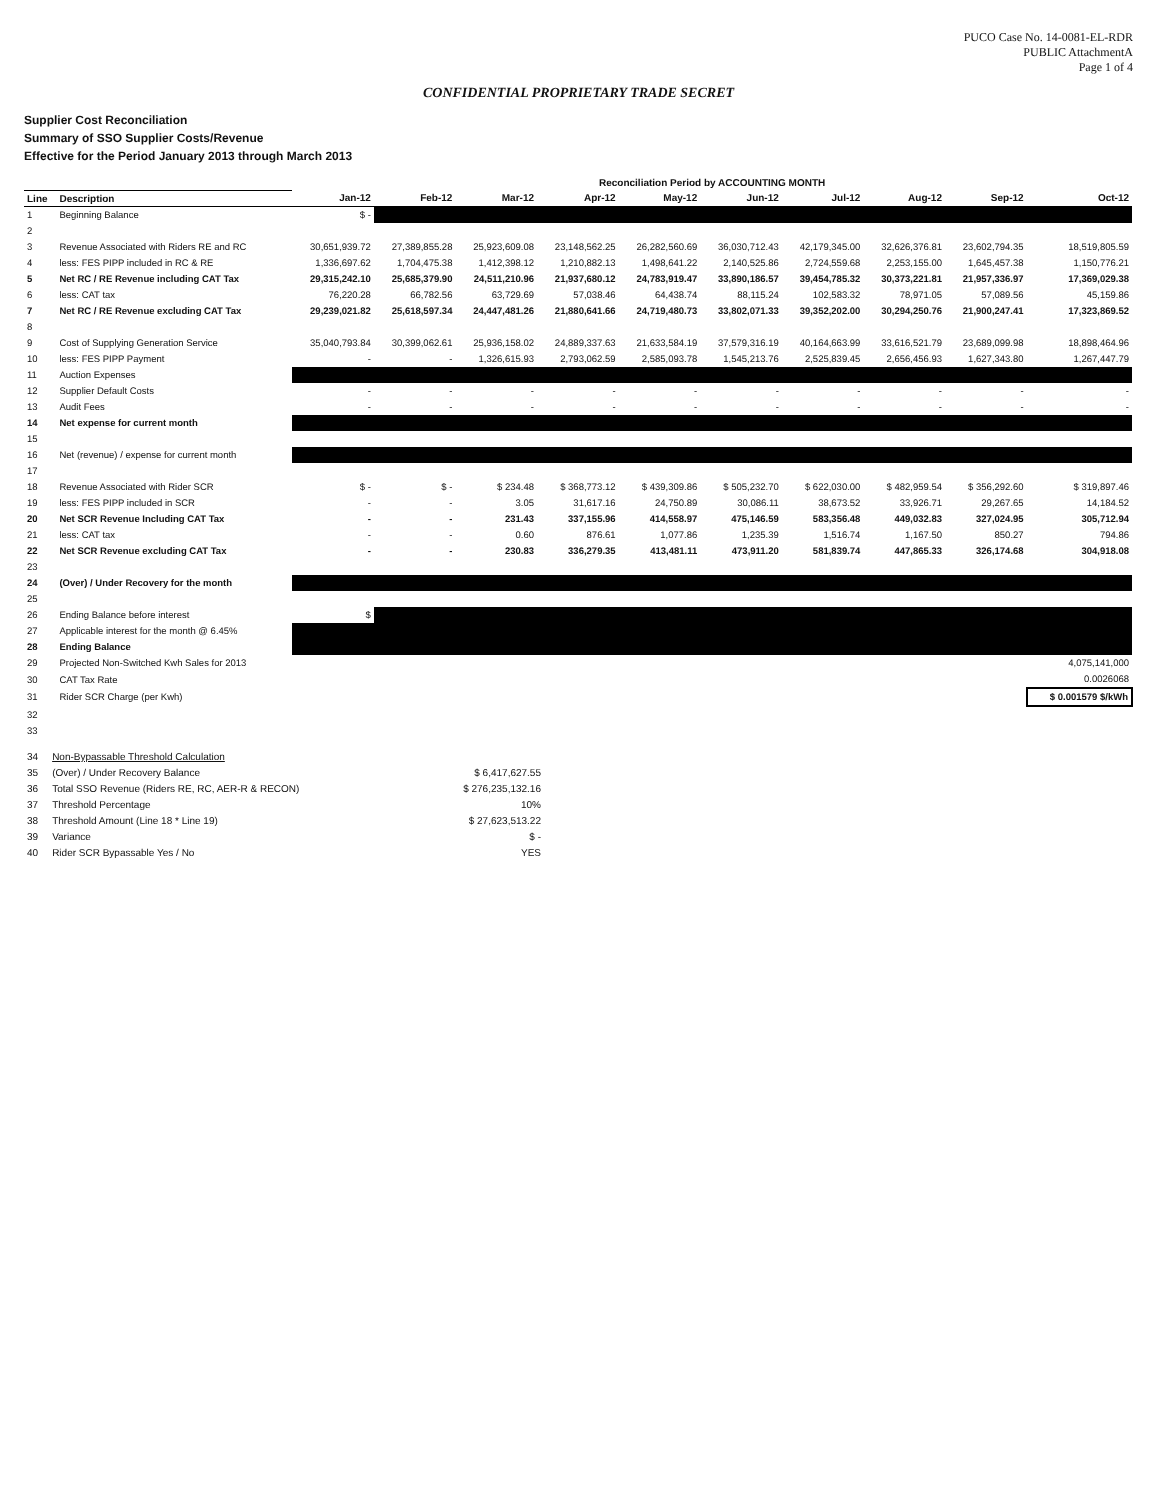PUCO Case No. 14-0081-EL-RDR
PUBLIC AttachmentA
Page 1 of 4
CONFIDENTIAL PROPRIETARY TRADE SECRET
Supplier Cost Reconciliation
Summary of SSO Supplier Costs/Revenue
Effective for the Period January 2013 through March 2013
| | | Reconciliation Period by ACCOUNTING MONTH | | | | | | | | | |
| --- | --- | --- | --- | --- | --- | --- | --- | --- | --- | --- | --- |
| Line | Description | Jan-12 | Feb-12 | Mar-12 | Apr-12 | May-12 | Jun-12 | Jul-12 | Aug-12 | Sep-12 | Oct-12 |
| 1 | Beginning Balance | $ - | | | | | | | | | |
| 2 | | | | | | | | | | | |
| 3 | Revenue Associated with Riders RE and RC | 30,651,939.72 | 27,389,855.28 | 25,923,609.08 | 23,148,562.25 | 26,282,560.69 | 36,030,712.43 | 42,179,345.00 | 32,626,376.81 | 23,602,794.35 | 18,519,805.59 |
| 4 | less: FES PIPP included in RC & RE | 1,336,697.62 | 1,704,475.38 | 1,412,398.12 | 1,210,882.13 | 1,498,641.22 | 2,140,525.86 | 2,724,559.68 | 2,253,155.00 | 1,645,457.38 | 1,150,776.21 |
| 5 | Net RC / RE Revenue including CAT Tax | 29,315,242.10 | 25,685,379.90 | 24,511,210.96 | 21,937,680.12 | 24,783,919.47 | 33,890,186.57 | 39,454,785.32 | 30,373,221.81 | 21,957,336.97 | 17,369,029.38 |
| 6 | less: CAT tax | 76,220.28 | 66,782.56 | 63,729.69 | 57,038.46 | 64,438.74 | 88,115.24 | 102,583.32 | 78,971.05 | 57,089.56 | 45,159.86 |
| 7 | Net RC / RE Revenue excluding CAT Tax | 29,239,021.82 | 25,618,597.34 | 24,447,481.26 | 21,880,641.66 | 24,719,480.73 | 33,802,071.33 | 39,352,202.00 | 30,294,250.76 | 21,900,247.41 | 17,323,869.52 |
| 8 | | | | | | | | | | | |
| 9 | Cost of Supplying Generation Service | 35,040,793.84 | 30,399,062.61 | 25,936,158.02 | 24,889,337.63 | 21,633,584.19 | 37,579,316.19 | 40,164,663.99 | 33,616,521.79 | 23,689,099.98 | 18,898,464.96 |
| 10 | less: FES PIPP Payment | - | - | 1,326,615.93 | 2,793,062.59 | 2,585,093.78 | 1,545,213.76 | 2,525,839.45 | 2,656,456.93 | 1,627,343.80 | 1,267,447.79 |
| 11 | Auction Expenses | | | | | | | | | | |
| 12 | Supplier Default Costs | - | - | - | - | - | - | - | - | - | - |
| 13 | Audit Fees | - | - | - | - | - | - | - | - | - | - |
| 14 | Net expense for current month | | | | | | | | | | |
| 15 | | | | | | | | | | | |
| 16 | Net (revenue) / expense for current month | | | | | | | | | | |
| 17 | | | | | | | | | | | |
| 18 | Revenue Associated with Rider SCR | $ - | $ - | $ 234.48 | $ 368,773.12 | $ 439,309.86 | $ 505,232.70 | $ 622,030.00 | $ 482,959.54 | $ 356,292.60 | $ 319,897.46 |
| 19 | less: FES PIPP included in SCR | - | - | 3.05 | 31,617.16 | 24,750.89 | 30,086.11 | 38,673.52 | 33,926.71 | 29,267.65 | 14,184.52 |
| 20 | Net SCR Revenue Including CAT Tax | - | - | 231.43 | 337,155.96 | 414,558.97 | 475,146.59 | 583,356.48 | 449,032.83 | 327,024.95 | 305,712.94 |
| 21 | less: CAT tax | - | - | 0.60 | 876.61 | 1,077.86 | 1,235.39 | 1,516.74 | 1,167.50 | 850.27 | 794.86 |
| 22 | Net SCR Revenue excluding CAT Tax | - | - | 230.83 | 336,279.35 | 413,481.11 | 473,911.20 | 581,839.74 | 447,865.33 | 326,174.68 | 304,918.08 |
| 23 | | | | | | | | | | | |
| 24 | (Over) / Under Recovery for the month | | | | | | | | | | |
| 25 | | | | | | | | | | | |
| 26 | Ending Balance before interest | $ | | | | | | | | | |
| 27 | Applicable interest for the month @ 6.45% | | | | | | | | | | |
| 28 | Ending Balance | | | | | | | | | | |
| 29 | Projected Non-Switched Kwh Sales for 2013 | | | | | | | | | | 4,075,141,000 |
| 30 | CAT Tax Rate | | | | | | | | | | 0.0026068 |
| 31 | Rider SCR Charge (per Kwh) | | | | | | | | | | $ 0.001579 $/kWh |
| 32 | | | | | | | | | | | |
| 33 | | | | | | | | | | | |
| 34 | Non-Bypassable Threshold Calculation | |
| 35 | (Over) / Under Recovery Balance | $ 6,417,627.55 |
| 36 | Total SSO Revenue (Riders RE, RC, AER-R & RECON) | $ 276,235,132.16 |
| 37 | Threshold Percentage | 10% |
| 38 | Threshold Amount (Line 18 * Line 19) | $ 27,623,513.22 |
| 39 | Variance | $ - |
| 40 | Rider SCR Bypassable Yes / No | YES |